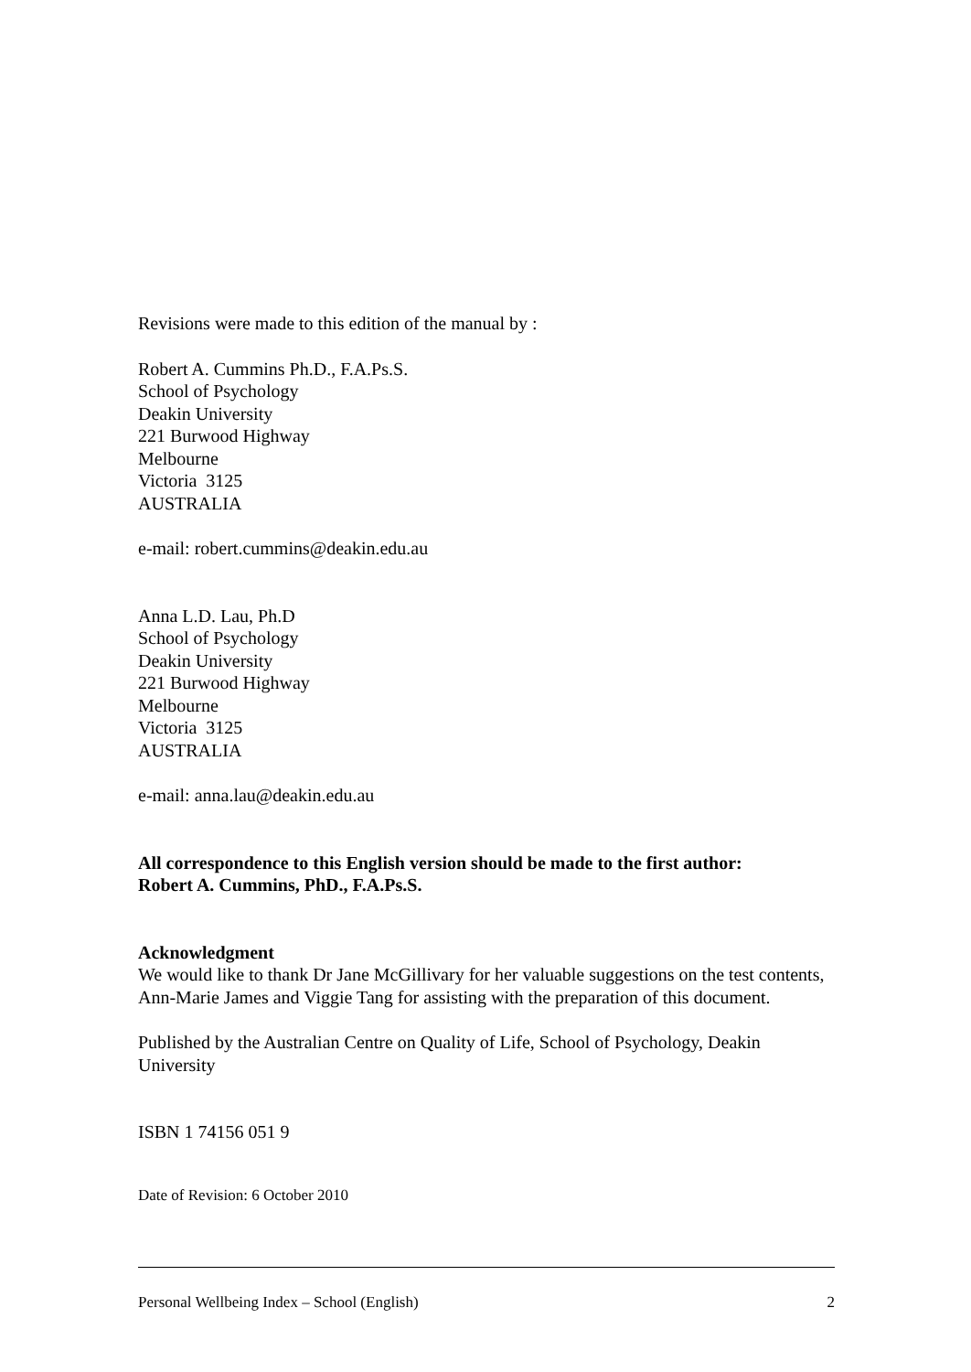Revisions were made to this edition of the manual by :
Robert A. Cummins Ph.D., F.A.Ps.S.
School of Psychology
Deakin University
221 Burwood Highway
Melbourne
Victoria 3125
AUSTRALIA
e-mail: robert.cummins@deakin.edu.au
Anna L.D. Lau, Ph.D
School of Psychology
Deakin University
221 Burwood Highway
Melbourne
Victoria 3125
AUSTRALIA
e-mail: anna.lau@deakin.edu.au
All correspondence to this English version should be made to the first author:
Robert A. Cummins, PhD., F.A.Ps.S.
Acknowledgment
We would like to thank Dr Jane McGillivary for her valuable suggestions on the test contents, Ann-Marie James and Viggie Tang for assisting with the preparation of this document.
Published by the Australian Centre on Quality of Life, School of Psychology, Deakin University
ISBN 1 74156 051 9
Date of Revision: 6 October 2010
Personal Wellbeing Index – School (English) 2